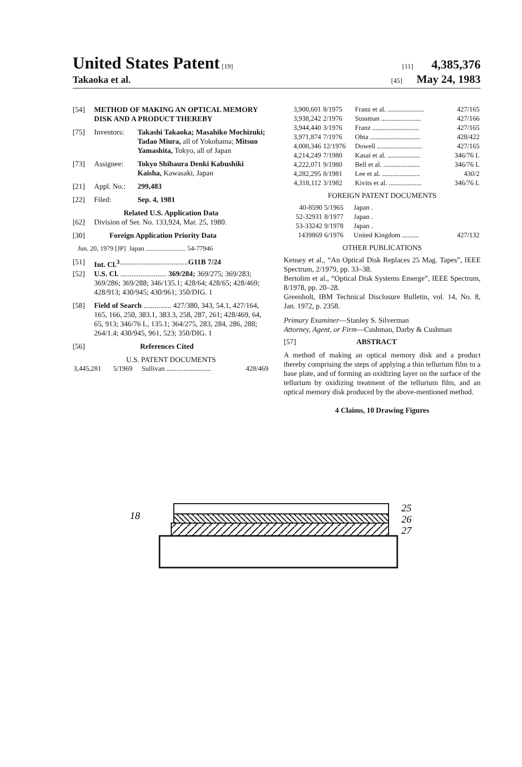United States Patent [19] [11] 4,385,376
Takaoka et al. [45] May 24, 1983
[54] METHOD OF MAKING AN OPTICAL MEMORY DISK AND A PRODUCT THEREBY
[75] Inventors: Takashi Takaoka; Masahiko Mochizuki; Tadao Miura, all of Yokohama; Mitsuo Yamashita, Tokyo, all of Japan
[73] Assignee: Tokyo Shibaura Denki Kabushiki Kaisha, Kawasaki, Japan
[21] Appl. No.: 299,483
[22] Filed: Sep. 4, 1981
Related U.S. Application Data
[62] Division of Ser. No. 133,924, Mar. 25, 1980.
[30] Foreign Application Priority Data
Jun. 20, 1979 [JP] Japan ........................ 54-77946
[51] Int. Cl.<sup>3</sup> ..................................... G11B 7/24
[52] U.S. Cl. ......................... 369/284; 369/275; 369/283; 369/286; 369/288; 346/135.1; 428/64; 428/65; 428/469; 428/913; 430/945; 430/961; 350/DIG. 1
[58] Field of Search ............... 427/380, 343, 54.1, 427/164, 165, 166, 250, 383.1, 383.3, 258, 287, 261; 428/469, 64, 65, 913; 346/76 L, 135.1; 364/275, 283, 284, 286, 288; 264/1.4; 430/945, 961, 523; 350/DIG. 1
[56] References Cited
U.S. PATENT DOCUMENTS
| 3,445,281 | 5/1969 | Sullivan .......................... | 428/469 |
| 3,900,601 | 8/1975 | Franz et al. ..................... | 427/165 |
| 3,938,242 | 2/1976 | Sussman ....................... | 427/166 |
| 3,944,440 | 3/1976 | Franz ........................... | 427/165 |
| 3,971,874 | 7/1976 | Ohta ............................. | 428/422 |
| 4,000,346 | 12/1976 | Dowell .......................... | 427/165 |
| 4,214,249 | 7/1980 | Kasai et al. ................... | 346/76 L |
| 4,222,071 | 9/1980 | Bell et al. ..................... | 346/76 L |
| 4,282,295 | 8/1981 | Lee et al. ...................... | 430/2 |
| 4,318,112 | 3/1982 | Kivits et al. ................... | 346/76 L |
FOREIGN PATENT DOCUMENTS
| 40-8590 | 5/1965 | Japan . | |
| 52-32931 | 8/1977 | Japan . | |
| 53-33242 | 9/1978 | Japan . | |
| 1439869 | 6/1976 | United Kingdom .......... | 427/132 |
OTHER PUBLICATIONS
Kensey et al., “An Optical Disk Replaces 25 Mag. Tapes”, IEEE Spectrum, 2/1979, pp. 33–38.
Bertolim et al., “Optical Disk Systems Emerge”, IEEE Spectrum, 8/1978, pp. 20–28.
Greenholt, IBM Technical Disclosure Bulletin, vol. 14, No. 8, Jan. 1972, p. 2358.
Primary Examiner—Stanley S. Silverman
Attorney, Agent, or Firm—Cushman, Darby & Cushman
[57] ABSTRACT
A method of making an optical memory disk and a product thereby comprising the steps of applying a thin tellurium film to a base plate, and of forming an oxidizing layer on the surface of the tellurium by oxidizing treatment of the tellurium film, and an optical memory disk produced by the above-mentioned method.
4 Claims, 10 Drawing Figures
18
25
26
27